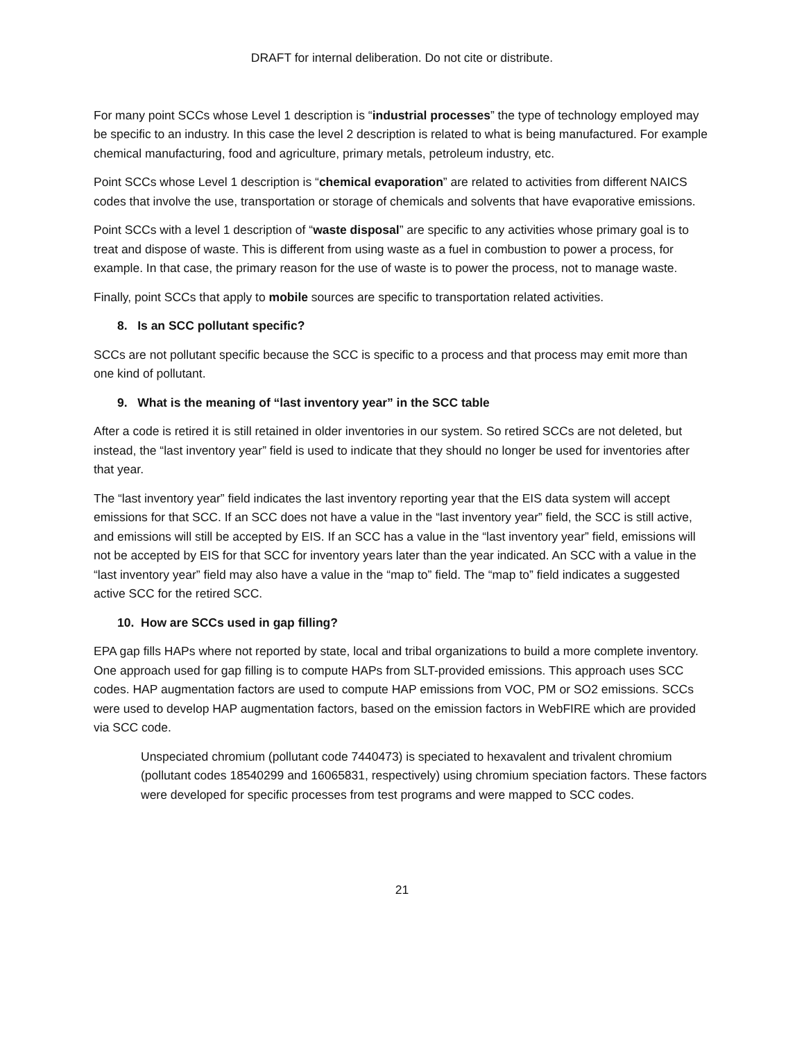DRAFT for internal deliberation. Do not cite or distribute.
For many point SCCs whose Level 1 description is “industrial processes” the type of technology employed may be specific to an industry. In this case the level 2 description is related to what is being manufactured. For example chemical manufacturing, food and agriculture, primary metals, petroleum industry, etc.
Point SCCs whose Level 1 description is “chemical evaporation” are related to activities from different NAICS codes that involve the use, transportation or storage of chemicals and solvents that have evaporative emissions.
Point SCCs with a level 1 description of “waste disposal” are specific to any activities whose primary goal is to treat and dispose of waste. This is different from using waste as a fuel in combustion to power a process, for example. In that case, the primary reason for the use of waste is to power the process, not to manage waste.
Finally, point SCCs that apply to mobile sources are specific to transportation related activities.
8. Is an SCC pollutant specific?
SCCs are not pollutant specific because the SCC is specific to a process and that process may emit more than one kind of pollutant.
9. What is the meaning of “last inventory year” in the SCC table
After a code is retired it is still retained in older inventories in our system. So retired SCCs are not deleted, but instead, the “last inventory year” field is used to indicate that they should no longer be used for inventories after that year.
The “last inventory year” field indicates the last inventory reporting year that the EIS data system will accept emissions for that SCC. If an SCC does not have a value in the “last inventory year” field, the SCC is still active, and emissions will still be accepted by EIS. If an SCC has a value in the “last inventory year” field, emissions will not be accepted by EIS for that SCC for inventory years later than the year indicated. An SCC with a value in the “last inventory year” field may also have a value in the “map to” field. The “map to” field indicates a suggested active SCC for the retired SCC.
10. How are SCCs used in gap filling?
EPA gap fills HAPs where not reported by state, local and tribal organizations to build a more complete inventory. One approach used for gap filling is to compute HAPs from SLT-provided emissions. This approach uses SCC codes. HAP augmentation factors are used to compute HAP emissions from VOC, PM or SO2 emissions. SCCs were used to develop HAP augmentation factors, based on the emission factors in WebFIRE which are provided via SCC code.
Unspeciated chromium (pollutant code 7440473) is speciated to hexavalent and trivalent chromium (pollutant codes 18540299 and 16065831, respectively) using chromium speciation factors. These factors were developed for specific processes from test programs and were mapped to SCC codes.
21